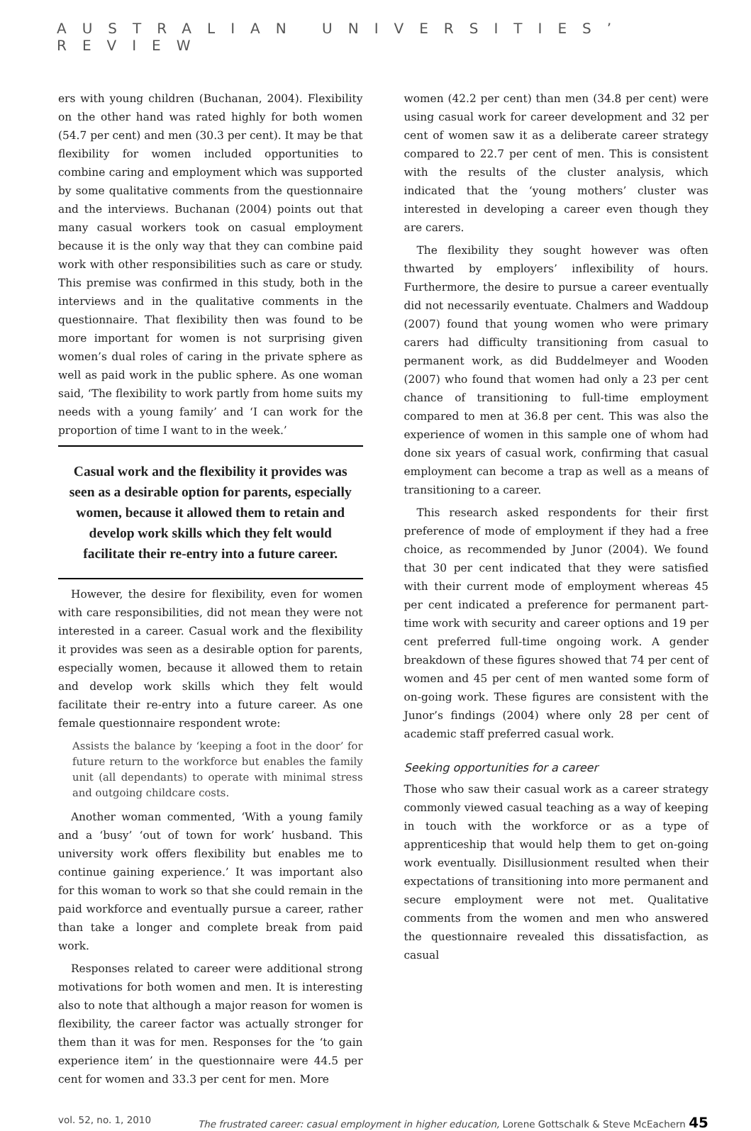AUSTRALIAN UNIVERSITIES’ REVIEW
ers with young children (Buchanan, 2004). Flexibility on the other hand was rated highly for both women (54.7 per cent) and men (30.3 per cent). It may be that flexibility for women included opportunities to combine caring and employment which was supported by some qualitative comments from the questionnaire and the interviews. Buchanan (2004) points out that many casual workers took on casual employment because it is the only way that they can combine paid work with other responsibilities such as care or study. This premise was confirmed in this study, both in the interviews and in the qualitative comments in the questionnaire. That flexibility then was found to be more important for women is not surprising given women’s dual roles of caring in the private sphere as well as paid work in the public sphere. As one woman said, ‘The flexibility to work partly from home suits my needs with a young family’ and ‘I can work for the proportion of time I want to in the week.’
Casual work and the flexibility it provides was seen as a desirable option for parents, especially women, because it allowed them to retain and develop work skills which they felt would facilitate their re-entry into a future career.
However, the desire for flexibility, even for women with care responsibilities, did not mean they were not interested in a career. Casual work and the flexibility it provides was seen as a desirable option for parents, especially women, because it allowed them to retain and develop work skills which they felt would facilitate their re-entry into a future career. As one female questionnaire respondent wrote:
Assists the balance by ‘keeping a foot in the door’ for future return to the workforce but enables the family unit (all dependants) to operate with minimal stress and outgoing childcare costs.
Another woman commented, ‘With a young family and a ‘busy’ ‘out of town for work’ husband. This university work offers flexibility but enables me to continue gaining experience.’ It was important also for this woman to work so that she could remain in the paid workforce and eventually pursue a career, rather than take a longer and complete break from paid work.
Responses related to career were additional strong motivations for both women and men. It is interesting also to note that although a major reason for women is flexibility, the career factor was actually stronger for them than it was for men. Responses for the ‘to gain experience item’ in the questionnaire were 44.5 per cent for women and 33.3 per cent for men. More
women (42.2 per cent) than men (34.8 per cent) were using casual work for career development and 32 per cent of women saw it as a deliberate career strategy compared to 22.7 per cent of men. This is consistent with the results of the cluster analysis, which indicated that the ‘young mothers’ cluster was interested in developing a career even though they are carers.
The flexibility they sought however was often thwarted by employers’ inflexibility of hours. Furthermore, the desire to pursue a career eventually did not necessarily eventuate. Chalmers and Waddoup (2007) found that young women who were primary carers had difficulty transitioning from casual to permanent work, as did Buddelmeyer and Wooden (2007) who found that women had only a 23 per cent chance of transitioning to full-time employment compared to men at 36.8 per cent. This was also the experience of women in this sample one of whom had done six years of casual work, confirming that casual employment can become a trap as well as a means of transitioning to a career.
This research asked respondents for their first preference of mode of employment if they had a free choice, as recommended by Junor (2004). We found that 30 per cent indicated that they were satisfied with their current mode of employment whereas 45 per cent indicated a preference for permanent part-time work with security and career options and 19 per cent preferred full-time ongoing work. A gender breakdown of these figures showed that 74 per cent of women and 45 per cent of men wanted some form of on-going work. These figures are consistent with the Junor’s findings (2004) where only 28 per cent of academic staff preferred casual work.
Seeking opportunities for a career
Those who saw their casual work as a career strategy commonly viewed casual teaching as a way of keeping in touch with the workforce or as a type of apprenticeship that would help them to get on-going work eventually. Disillusionment resulted when their expectations of transitioning into more permanent and secure employment were not met. Qualitative comments from the women and men who answered the questionnaire revealed this dissatisfaction, as casual
vol. 52, no. 1, 2010 The frustrated career: casual employment in higher education, Lorene Gottschalk & Steve McEachern 45